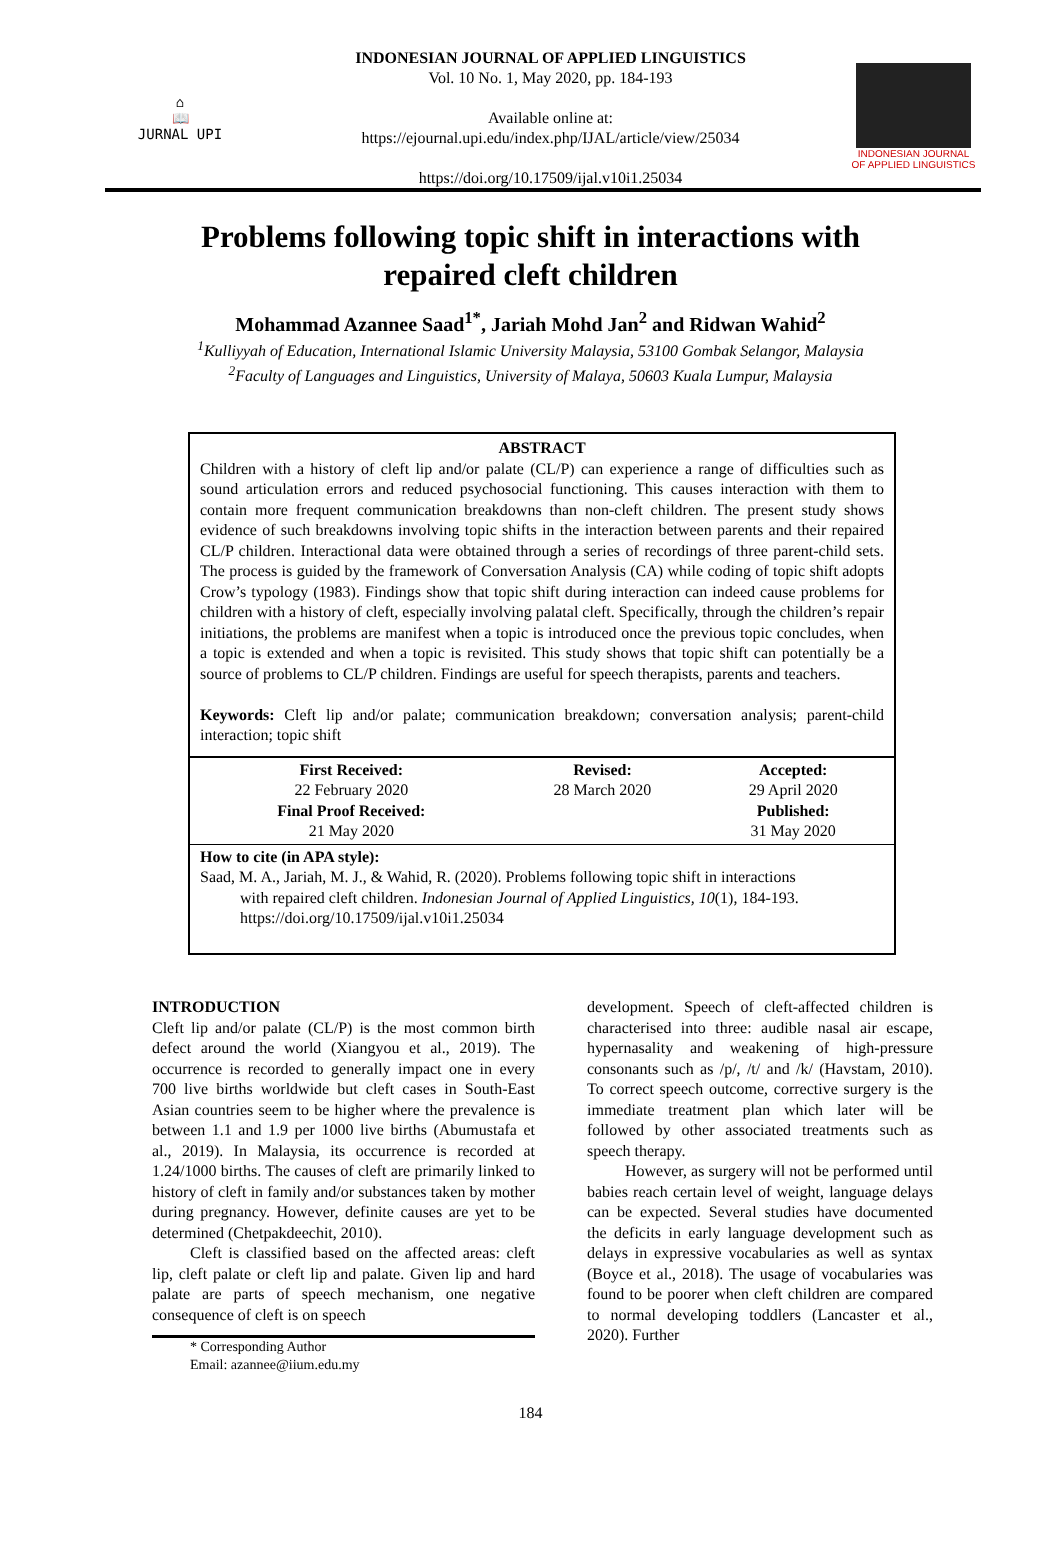⌂
📖
JURNAL UPI
INDONESIAN JOURNAL OF APPLIED LINGUISTICS
Vol. 10 No. 1, May 2020, pp. 184-193
Available online at:
https://ejournal.upi.edu/index.php/IJAL/article/view/25034
https://doi.org/10.17509/ijal.v10i1.25034
INDONESIAN JOURNAL
OF APPLIED LINGUISTICS
Problems following topic shift in interactions with repaired cleft children
Mohammad Azannee Saad<sup>1*</sup>, Jariah Mohd Jan<sup>2</sup> and Ridwan Wahid<sup>2</sup>
<sup>1</sup> Kulliyyah of Education, International Islamic University Malaysia, 53100 Gombak Selangor, Malaysia
<sup>2</sup> Faculty of Languages and Linguistics, University of Malaya, 50603 Kuala Lumpur, Malaysia
ABSTRACT
Children with a history of cleft lip and/or palate (CL/P) can experience a range of difficulties such as sound articulation errors and reduced psychosocial functioning. This causes interaction with them to contain more frequent communication breakdowns than non-cleft children. The present study shows evidence of such breakdowns involving topic shifts in the interaction between parents and their repaired CL/P children. Interactional data were obtained through a series of recordings of three parent-child sets. The process is guided by the framework of Conversation Analysis (CA) while coding of topic shift adopts Crow’s typology (1983). Findings show that topic shift during interaction can indeed cause problems for children with a history of cleft, especially involving palatal cleft. Specifically, through the children’s repair initiations, the problems are manifest when a topic is introduced once the previous topic concludes, when a topic is extended and when a topic is revisited. This study shows that topic shift can potentially be a source of problems to CL/P children. Findings are useful for speech therapists, parents and teachers.
Keywords: Cleft lip and/or palate; communication breakdown; conversation analysis; parent-child interaction; topic shift
| First Received: | Revised: | Accepted: |
| --- | --- | --- |
| 22 February 2020 | 28 March 2020 | 29 April 2020 |
| Final Proof Received: | | Published: |
| 21 May 2020 | | 31 May 2020 |
How to cite (in APA style):
Saad, M. A., Jariah, M. J., & Wahid, R. (2020). Problems following topic shift in interactions
with repaired cleft children. Indonesian Journal of Applied Linguistics, 10(1), 184-193.
https://doi.org/10.17509/ijal.v10i1.25034
INTRODUCTION
Cleft lip and/or palate (CL/P) is the most common birth defect around the world (Xiangyou et al., 2019). The occurrence is recorded to generally impact one in every 700 live births worldwide but cleft cases in South-East Asian countries seem to be higher where the prevalence is between 1.1 and 1.9 per 1000 live births (Abumustafa et al., 2019). In Malaysia, its occurrence is recorded at 1.24/1000 births. The causes of cleft are primarily linked to history of cleft in family and/or substances taken by mother during pregnancy. However, definite causes are yet to be determined (Chetpakdeechit, 2010).
Cleft is classified based on the affected areas: cleft lip, cleft palate or cleft lip and palate. Given lip and hard palate are parts of speech mechanism, one negative consequence of cleft is on speech
* Corresponding Author
Email: azannee@iium.edu.my
development. Speech of cleft-affected children is characterised into three: audible nasal air escape, hypernasality and weakening of high-pressure consonants such as /p/, /t/ and /k/ (Havstam, 2010). To correct speech outcome, corrective surgery is the immediate treatment plan which later will be followed by other associated treatments such as speech therapy.
However, as surgery will not be performed until babies reach certain level of weight, language delays can be expected. Several studies have documented the deficits in early language development such as delays in expressive vocabularies as well as syntax (Boyce et al., 2018). The usage of vocabularies was found to be poorer when cleft children are compared to normal developing toddlers (Lancaster et al., 2020). Further
184